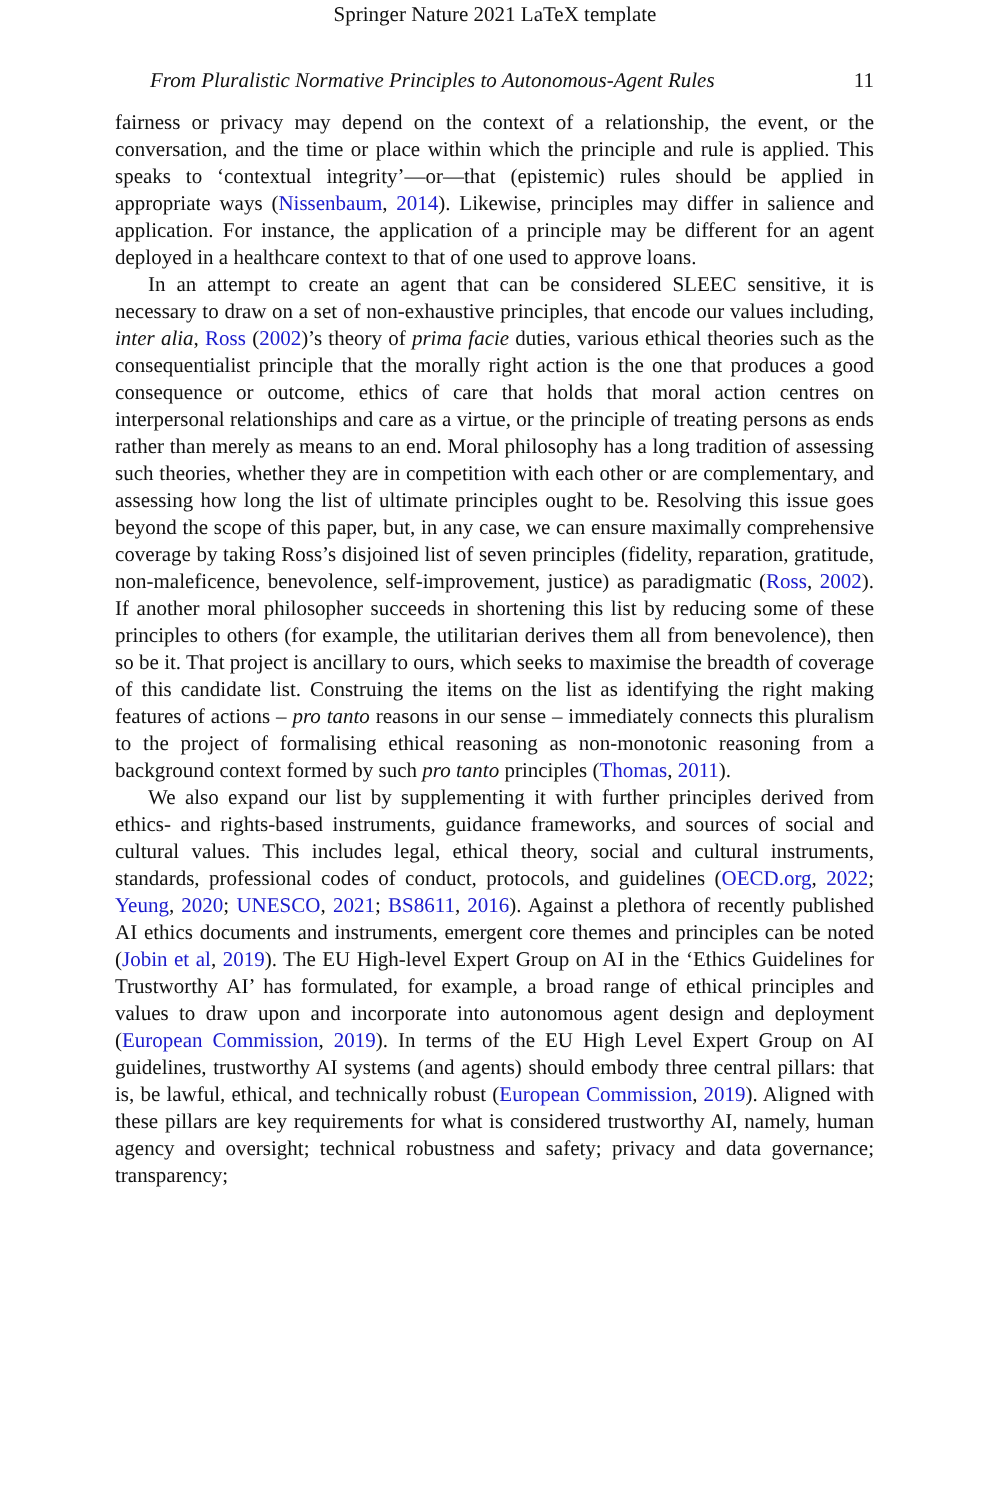Springer Nature 2021 LaTeX template
From Pluralistic Normative Principles to Autonomous-Agent Rules 11
fairness or privacy may depend on the context of a relationship, the event, or the conversation, and the time or place within which the principle and rule is applied. This speaks to ‘contextual integrity’—or—that (epistemic) rules should be applied in appropriate ways (Nissenbaum, 2014). Likewise, principles may differ in salience and application. For instance, the application of a principle may be different for an agent deployed in a healthcare context to that of one used to approve loans.
In an attempt to create an agent that can be considered SLEEC sensitive, it is necessary to draw on a set of non-exhaustive principles, that encode our values including, inter alia, Ross (2002)’s theory of prima facie duties, various ethical theories such as the consequentialist principle that the morally right action is the one that produces a good consequence or outcome, ethics of care that holds that moral action centres on interpersonal relationships and care as a virtue, or the principle of treating persons as ends rather than merely as means to an end. Moral philosophy has a long tradition of assessing such theories, whether they are in competition with each other or are complementary, and assessing how long the list of ultimate principles ought to be. Resolving this issue goes beyond the scope of this paper, but, in any case, we can ensure maximally comprehensive coverage by taking Ross’s disjoined list of seven principles (fidelity, reparation, gratitude, non-maleficence, benevolence, self-improvement, justice) as paradigmatic (Ross, 2002). If another moral philosopher succeeds in shortening this list by reducing some of these principles to others (for example, the utilitarian derives them all from benevolence), then so be it. That project is ancillary to ours, which seeks to maximise the breadth of coverage of this candidate list. Construing the items on the list as identifying the right making features of actions – pro tanto reasons in our sense – immediately connects this pluralism to the project of formalising ethical reasoning as non-monotonic reasoning from a background context formed by such pro tanto principles (Thomas, 2011).
We also expand our list by supplementing it with further principles derived from ethics- and rights-based instruments, guidance frameworks, and sources of social and cultural values. This includes legal, ethical theory, social and cultural instruments, standards, professional codes of conduct, protocols, and guidelines (OECD.org, 2022; Yeung, 2020; UNESCO, 2021; BS8611, 2016). Against a plethora of recently published AI ethics documents and instruments, emergent core themes and principles can be noted (Jobin et al, 2019). The EU High-level Expert Group on AI in the ‘Ethics Guidelines for Trustworthy AI’ has formulated, for example, a broad range of ethical principles and values to draw upon and incorporate into autonomous agent design and deployment (European Commission, 2019). In terms of the EU High Level Expert Group on AI guidelines, trustworthy AI systems (and agents) should embody three central pillars: that is, be lawful, ethical, and technically robust (European Commission, 2019). Aligned with these pillars are key requirements for what is considered trustworthy AI, namely, human agency and oversight; technical robustness and safety; privacy and data governance; transparency;